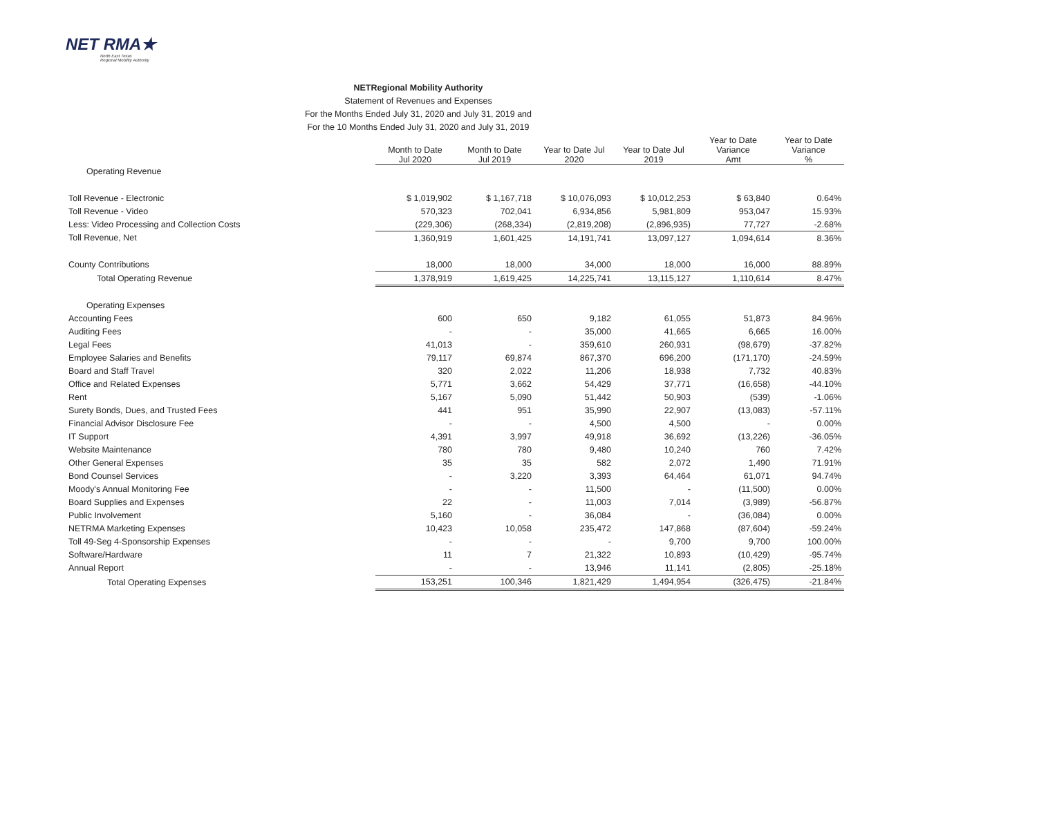NET RMA★
North East Texas
Regional Mobility Authority
NETRegional Mobility Authority
Statement of Revenues and Expenses
For the Months Ended July 31, 2020 and July 31, 2019 and
For the 10 Months Ended July 31, 2020 and July 31, 2019
| | Month to Date Jul 2020 | Month to Date Jul 2019 | Year to Date Jul 2020 | Year to Date Jul 2019 | Year to Date Variance Amt | Year to Date Variance % |
| Operating Revenue | | | | | | |
| Toll Revenue - Electronic | $ 1,019,902 | $ 1,167,718 | $ 10,076,093 | $ 10,012,253 | $ 63,840 | 0.64% |
| Toll Revenue - Video | 570,323 | 702,041 | 6,934,856 | 5,981,809 | 953,047 | 15.93% |
| Less: Video Processing and Collection Costs | (229,306) | (268,334) | (2,819,208) | (2,896,935) | 77,727 | -2.68% |
| Toll Revenue, Net | 1,360,919 | 1,601,425 | 14,191,741 | 13,097,127 | 1,094,614 | 8.36% |
| County Contributions | 18,000 | 18,000 | 34,000 | 18,000 | 16,000 | 88.89% |
| Total Operating Revenue | 1,378,919 | 1,619,425 | 14,225,741 | 13,115,127 | 1,110,614 | 8.47% |
| Operating Expenses | | | | | | |
| Accounting Fees | 600 | 650 | 9,182 | 61,055 | 51,873 | 84.96% |
| Auditing Fees | - | - | 35,000 | 41,665 | 6,665 | 16.00% |
| Legal Fees | 41,013 | - | 359,610 | 260,931 | (98,679) | -37.82% |
| Employee Salaries and Benefits | 79,117 | 69,874 | 867,370 | 696,200 | (171,170) | -24.59% |
| Board and Staff Travel | 320 | 2,022 | 11,206 | 18,938 | 7,732 | 40.83% |
| Office and Related Expenses | 5,771 | 3,662 | 54,429 | 37,771 | (16,658) | -44.10% |
| Rent | 5,167 | 5,090 | 51,442 | 50,903 | (539) | -1.06% |
| Surety Bonds, Dues, and Trusted Fees | 441 | 951 | 35,990 | 22,907 | (13,083) | -57.11% |
| Financial Advisor Disclosure Fee | - | - | 4,500 | 4,500 | - | 0.00% |
| IT Support | 4,391 | 3,997 | 49,918 | 36,692 | (13,226) | -36.05% |
| Website Maintenance | 780 | 780 | 9,480 | 10,240 | 760 | 7.42% |
| Other General Expenses | 35 | 35 | 582 | 2,072 | 1,490 | 71.91% |
| Bond Counsel Services | - | 3,220 | 3,393 | 64,464 | 61,071 | 94.74% |
| Moody's Annual Monitoring Fee | - | - | 11,500 | - | (11,500) | 0.00% |
| Board Supplies and Expenses | 22 | - | 11,003 | 7,014 | (3,989) | -56.87% |
| Public Involvement | 5,160 | - | 36,084 | - | (36,084) | 0.00% |
| NETRMA Marketing Expenses | 10,423 | 10,058 | 235,472 | 147,868 | (87,604) | -59.24% |
| Toll 49-Seg 4-Sponsorship Expenses | - | - | - | 9,700 | 9,700 | 100.00% |
| Software/Hardware | 11 | 7 | 21,322 | 10,893 | (10,429) | -95.74% |
| Annual Report | - | - | 13,946 | 11,141 | (2,805) | -25.18% |
| Total Operating Expenses | 153,251 | 100,346 | 1,821,429 | 1,494,954 | (326,475) | -21.84% |